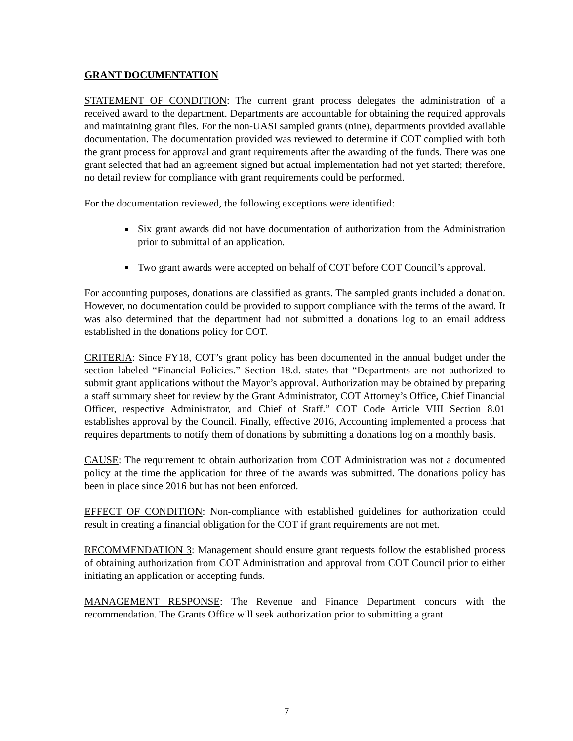GRANT DOCUMENTATION
STATEMENT OF CONDITION: The current grant process delegates the administration of a received award to the department. Departments are accountable for obtaining the required approvals and maintaining grant files. For the non-UASI sampled grants (nine), departments provided available documentation. The documentation provided was reviewed to determine if COT complied with both the grant process for approval and grant requirements after the awarding of the funds. There was one grant selected that had an agreement signed but actual implementation had not yet started; therefore, no detail review for compliance with grant requirements could be performed.
For the documentation reviewed, the following exceptions were identified:
Six grant awards did not have documentation of authorization from the Administration prior to submittal of an application.
Two grant awards were accepted on behalf of COT before COT Council’s approval.
For accounting purposes, donations are classified as grants. The sampled grants included a donation. However, no documentation could be provided to support compliance with the terms of the award. It was also determined that the department had not submitted a donations log to an email address established in the donations policy for COT.
CRITERIA: Since FY18, COT’s grant policy has been documented in the annual budget under the section labeled “Financial Policies.” Section 18.d. states that “Departments are not authorized to submit grant applications without the Mayor’s approval. Authorization may be obtained by preparing a staff summary sheet for review by the Grant Administrator, COT Attorney’s Office, Chief Financial Officer, respective Administrator, and Chief of Staff.” COT Code Article VIII Section 8.01 establishes approval by the Council. Finally, effective 2016, Accounting implemented a process that requires departments to notify them of donations by submitting a donations log on a monthly basis.
CAUSE: The requirement to obtain authorization from COT Administration was not a documented policy at the time the application for three of the awards was submitted. The donations policy has been in place since 2016 but has not been enforced.
EFFECT OF CONDITION: Non-compliance with established guidelines for authorization could result in creating a financial obligation for the COT if grant requirements are not met.
RECOMMENDATION 3: Management should ensure grant requests follow the established process of obtaining authorization from COT Administration and approval from COT Council prior to either initiating an application or accepting funds.
MANAGEMENT RESPONSE: The Revenue and Finance Department concurs with the recommendation. The Grants Office will seek authorization prior to submitting a grant
7